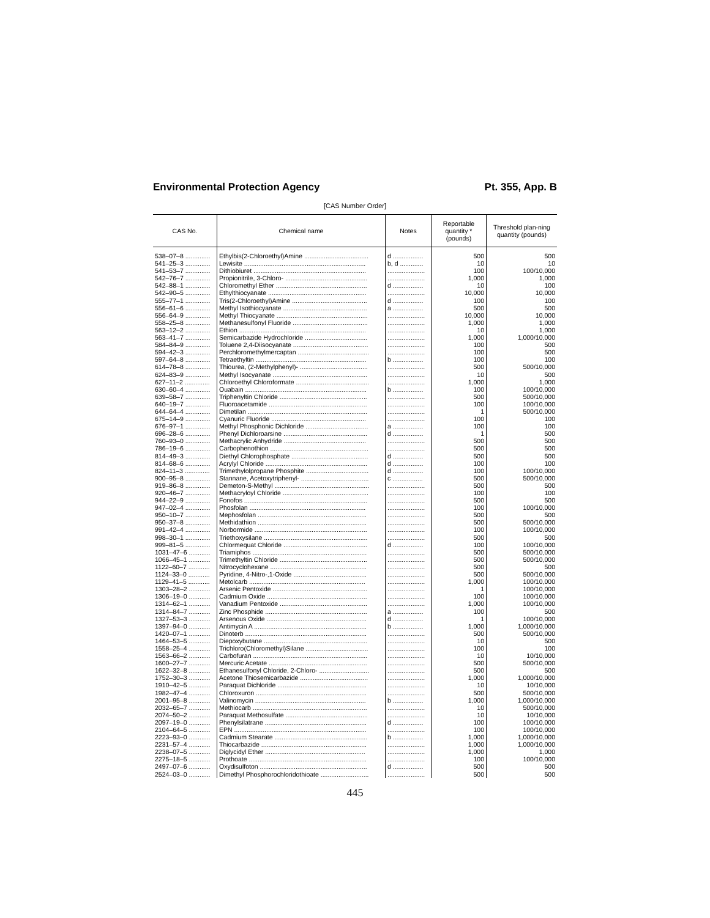Environmental Protection Agency Pt. 355, App. B
[CAS Number Order]
| CAS No. | Chemical name | Notes | Reportable quantity * (pounds) | Threshold plan-ning quantity (pounds) |
| --- | --- | --- | --- | --- |
| 538–07–8 .............. | Ethylbis(2-Chloroethyl)Amine .................................... | d ................. | 500 | 500 |
| 541–25–3 .............. | Lewisite .................................................................... | b, d ............. | 10 | 10 |
| 541–53–7 .............. | Dithiobiuret ............................................................... | ..................... | 100 | 100/10,000 |
| 542–76–7 .............. | Propionitrile, 3-Chloro- .............................................. | ..................... | 1,000 | 1,000 |
| 542–88–1 .............. | Chloromethyl Ether ................................................... | d ................. | 10 | 100 |
| 542–90–5 .............. | Ethylthiocyanate ....................................................... | ..................... | 10,000 | 10,000 |
| 555–77–1 .............. | Tris(2-Chloroethyl)Amine .......................................... | d ................. | 100 | 100 |
| 556–61–6 .............. | Methyl Isothiocyanate ............................................... | a ................. | 500 | 500 |
| 556–64–9 .............. | Methyl Thiocyanate ................................................... | ..................... | 10,000 | 10,000 |
| 558–25–8 .............. | Methanesulfonyl Fluoride .......................................... | ..................... | 1,000 | 1,000 |
| 563–12–2 .............. | Ethion ....................................................................... | ..................... | 10 | 1,000 |
| 563–41–7 .............. | Semicarbazide Hydrochloride ................................... | ..................... | 1,000 | 1,000/10,000 |
| 584–84–9 .............. | Toluene 2,4-Diisocyanate .......................................... | ..................... | 100 | 500 |
| 594–42–3 .............. | Perchloromethylmercaptan ........................................ | ..................... | 100 | 500 |
| 597–64–8 .............. | Tetraethyltin .............................................................. | b ................. | 100 | 100 |
| 614–78–8 .............. | Thiourea, (2-Methylphenyl)- ...................................... | ..................... | 500 | 500/10,000 |
| 624–83–9 .............. | Methyl Isocyanate ..................................................... | ..................... | 10 | 500 |
| 627–11–2 .............. | Chloroethyl Chloroformate ......................................... | ..................... | 1,000 | 1,000 |
| 630–60–4 .............. | Ouabain .................................................................... | b ................. | 100 | 100/10,000 |
| 639–58–7 .............. | Triphenyltin Chloride ................................................. | ..................... | 500 | 500/10,000 |
| 640–19–7 .............. | Fluoroacetamide ....................................................... | ..................... | 100 | 100/10,000 |
| 644–64–4 .............. | Dimetilan ................................................................... | ..................... | 1 | 500/10,000 |
| 675–14–9 .............. | Cyanuric Fluoride ..................................................... | ..................... | 100 | 100 |
| 676–97–1 .............. | Methyl Phosphonic Dichloride ................................... | a ................. | 100 | 100 |
| 696–28–6 .............. | Phenyl Dichloroarsine ............................................... | d ................. | 1 | 500 |
| 760–93–0 .............. | Methacrylic Anhydride .............................................. | ..................... | 500 | 500 |
| 786–19–6 .............. | Carbophenothion ....................................................... | ..................... | 500 | 500 |
| 814–49–3 .............. | Diethyl Chlorophosphate ........................................... | d ................. | 500 | 500 |
| 814–68–6 .............. | Acrylyl Chloride ......................................................... | d ................. | 100 | 100 |
| 824–11–3 .............. | Trimethylolpropane Phosphite ................................... | d ................. | 100 | 100/10,000 |
| 900–95–8 .............. | Stannane, Acetoxytriphenyl- ...................................... | c ................. | 500 | 500/10,000 |
| 919–86–8 .............. | Demeton-S-Methyl ..................................................... | ..................... | 500 | 500 |
| 920–46–7 .............. | Methacryloyl Chloride ................................................ | ..................... | 100 | 100 |
| 944–22–9 .............. | Fonofos ..................................................................... | ..................... | 500 | 500 |
| 947–02–4 .............. | Phosfolan ................................................................. | ..................... | 100 | 100/10,000 |
| 950–10–7 .............. | Mephosfolan ............................................................. | ..................... | 500 | 500 |
| 950–37–8 .............. | Methidathion ............................................................. | ..................... | 500 | 500/10,000 |
| 991–42–4 .............. | Norbormide ............................................................... | ..................... | 100 | 100/10,000 |
| 998–30–1 .............. | Triethoxysilane .......................................................... | ..................... | 500 | 500 |
| 999–81–5 .............. | Chlormequat Chloride ............................................... | d ................. | 100 | 100/10,000 |
| 1031–47–6 ............ | Triamiphos ................................................................ | ..................... | 500 | 500/10,000 |
| 1066–45–1 ............ | Trimethyltin Chloride ................................................. | ..................... | 500 | 500/10,000 |
| 1122–60–7 ............ | Nitrocyclohexane ...................................................... | ..................... | 500 | 500 |
| 1124–33–0 ............ | Pyridine, 4-Nitro-,1-Oxide ......................................... | ..................... | 500 | 500/10,000 |
| 1129–41–5 ............ | Metolcarb ................................................................. | ..................... | 1,000 | 100/10,000 |
| 1303–28–2 ............ | Arsenic Pentoxide ..................................................... | ..................... | 1 | 100/10,000 |
| 1306–19–0 ............ | Cadmium Oxide ........................................................ | ..................... | 100 | 100/10,000 |
| 1314–62–1 ............ | Vanadium Pentoxide ................................................. | ..................... | 1,000 | 100/10,000 |
| 1314–84–7 ............ | Zinc Phosphide ......................................................... | a ................. | 100 | 500 |
| 1327–53–3 ............ | Arsenous Oxide ........................................................ | d ................. | 1 | 100/10,000 |
| 1397–94–0 ............ | Antimycin A ............................................................... | b ................. | 1,000 | 1,000/10,000 |
| 1420–07–1 ............ | Dinoterb .................................................................... | ..................... | 500 | 500/10,000 |
| 1464–53–5 ............ | Diepoxybutane .......................................................... | ..................... | 10 | 500 |
| 1558–25–4 ............ | Trichloro(Chloromethyl)Silane ................................... | ..................... | 100 | 100 |
| 1563–66–2 ............ | Carbofuran ................................................................ | ..................... | 10 | 10/10,000 |
| 1600–27–7 ............ | Mercuric Acetate ....................................................... | ..................... | 500 | 500/10,000 |
| 1622–32–8 ............ | Ethanesulfonyl Chloride, 2-Chloro- ............................ | ..................... | 500 | 500 |
| 1752–30–3 ............ | Acetone Thiosemicarbazide ...................................... | ..................... | 1,000 | 1,000/10,000 |
| 1910–42–5 ............ | Paraquat Dichloride .................................................. | ..................... | 10 | 10/10,000 |
| 1982–47–4 ............ | Chloroxuron .............................................................. | ..................... | 500 | 500/10,000 |
| 2001–95–8 ............ | Valinomycin .............................................................. | b ................. | 1,000 | 1,000/10,000 |
| 2032–65–7 ............ | Methiocarb ................................................................ | ..................... | 10 | 500/10,000 |
| 2074–50–2 ............ | Paraquat Methosulfate .............................................. | ..................... | 10 | 10/10,000 |
| 2097–19–0 ............ | Phenylsilatrane ......................................................... | d ................. | 100 | 100/10,000 |
| 2104–64–5 ............ | EPN .......................................................................... | ..................... | 100 | 100/10,000 |
| 2223–93–0 ............ | Cadmium Stearate .................................................... | b ................. | 1,000 | 1,000/10,000 |
| 2231–57–4 ............ | Thiocarbazide ........................................................... | ..................... | 1,000 | 1,000/10,000 |
| 2238–07–5 ............ | Diglycidyl Ether ........................................................ | ..................... | 1,000 | 1,000 |
| 2275–18–5 ............ | Prothoate .................................................................. | ..................... | 100 | 100/10,000 |
| 2497–07–6 ............ | Oxydisulfoton ............................................................ | d ................. | 500 | 500 |
| 2524–03–0 ............ | Dimethyl Phosphorochloridothioate ........................... | ..................... | 500 | 500 |
445